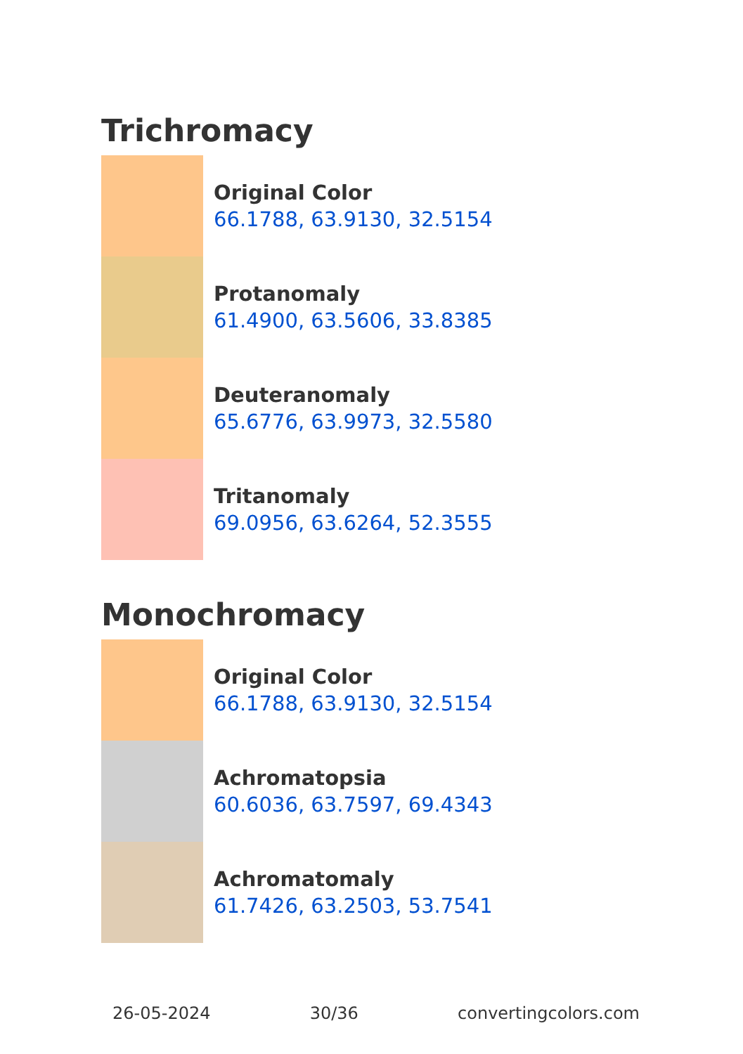Trichromacy
Original Color
66.1788, 63.9130, 32.5154
Protanomaly
61.4900, 63.5606, 33.8385
Deuteranomaly
65.6776, 63.9973, 32.5580
Tritanomaly
69.0956, 63.6264, 52.3555
Monochromacy
Original Color
66.1788, 63.9130, 32.5154
Achromatopsia
60.6036, 63.7597, 69.4343
Achromatomaly
61.7426, 63.2503, 53.7541
26-05-2024 30/36 convertingcolors.com